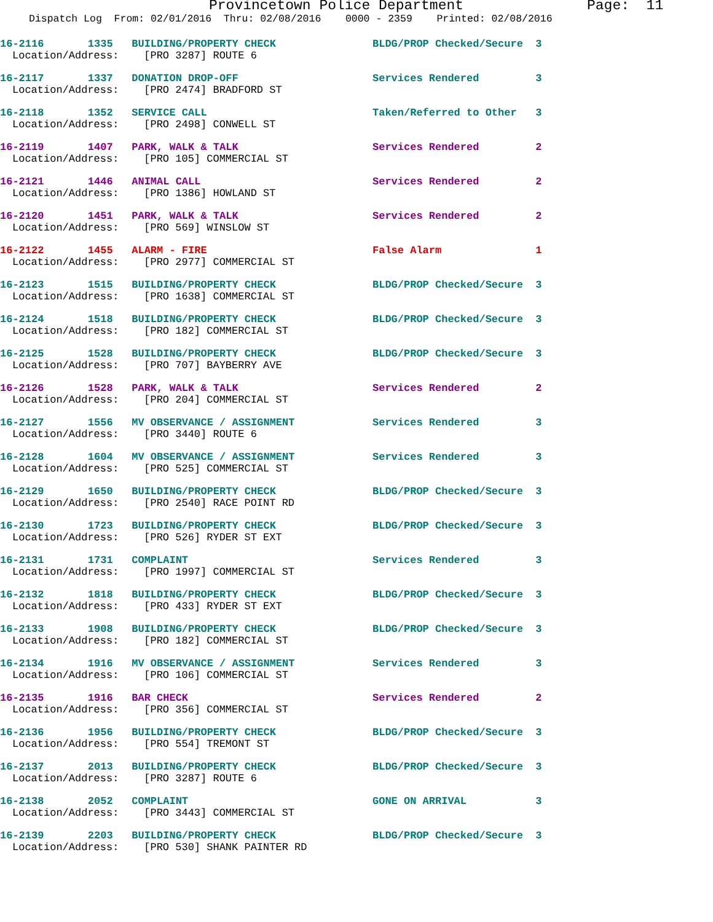Provincetown Police Department Page: 11
Dispatch Log From: 02/01/2016 Thru: 02/08/2016 0000 - 2359 Printed: 02/08/2016
16-2116 1335 BUILDING/PROPERTY CHECK
BLDG/PROP Checked/Secure 3
Location/Address: [PRO 3287] ROUTE 6
16-2117 1337 DONATION DROP-OFF
Services Rendered 3
Location/Address: [PRO 2474] BRADFORD ST
16-2118 1352 SERVICE CALL
Taken/Referred to Other 3
Location/Address: [PRO 2498] CONWELL ST
16-2119 1407 PARK, WALK & TALK
Services Rendered 2
Location/Address: [PRO 105] COMMERCIAL ST
16-2121 1446 ANIMAL CALL
Services Rendered 2
Location/Address: [PRO 1386] HOWLAND ST
16-2120 1451 PARK, WALK & TALK
Services Rendered 2
Location/Address: [PRO 569] WINSLOW ST
16-2122 1455 ALARM - FIRE
False Alarm 1
Location/Address: [PRO 2977] COMMERCIAL ST
16-2123 1515 BUILDING/PROPERTY CHECK
BLDG/PROP Checked/Secure 3
Location/Address: [PRO 1638] COMMERCIAL ST
16-2124 1518 BUILDING/PROPERTY CHECK
BLDG/PROP Checked/Secure 3
Location/Address: [PRO 182] COMMERCIAL ST
16-2125 1528 BUILDING/PROPERTY CHECK
BLDG/PROP Checked/Secure 3
Location/Address: [PRO 707] BAYBERRY AVE
16-2126 1528 PARK, WALK & TALK
Services Rendered 2
Location/Address: [PRO 204] COMMERCIAL ST
16-2127 1556 MV OBSERVANCE / ASSIGNMENT
Services Rendered 3
Location/Address: [PRO 3440] ROUTE 6
16-2128 1604 MV OBSERVANCE / ASSIGNMENT
Services Rendered 3
Location/Address: [PRO 525] COMMERCIAL ST
16-2129 1650 BUILDING/PROPERTY CHECK
BLDG/PROP Checked/Secure 3
Location/Address: [PRO 2540] RACE POINT RD
16-2130 1723 BUILDING/PROPERTY CHECK
BLDG/PROP Checked/Secure 3
Location/Address: [PRO 526] RYDER ST EXT
16-2131 1731 COMPLAINT
Services Rendered 3
Location/Address: [PRO 1997] COMMERCIAL ST
16-2132 1818 BUILDING/PROPERTY CHECK
BLDG/PROP Checked/Secure 3
Location/Address: [PRO 433] RYDER ST EXT
16-2133 1908 BUILDING/PROPERTY CHECK
BLDG/PROP Checked/Secure 3
Location/Address: [PRO 182] COMMERCIAL ST
16-2134 1916 MV OBSERVANCE / ASSIGNMENT
Services Rendered 3
Location/Address: [PRO 106] COMMERCIAL ST
16-2135 1916 BAR CHECK
Services Rendered 2
Location/Address: [PRO 356] COMMERCIAL ST
16-2136 1956 BUILDING/PROPERTY CHECK
BLDG/PROP Checked/Secure 3
Location/Address: [PRO 554] TREMONT ST
16-2137 2013 BUILDING/PROPERTY CHECK
BLDG/PROP Checked/Secure 3
Location/Address: [PRO 3287] ROUTE 6
16-2138 2052 COMPLAINT
GONE ON ARRIVAL 3
Location/Address: [PRO 3443] COMMERCIAL ST
16-2139 2203 BUILDING/PROPERTY CHECK
BLDG/PROP Checked/Secure 3
Location/Address: [PRO 530] SHANK PAINTER RD